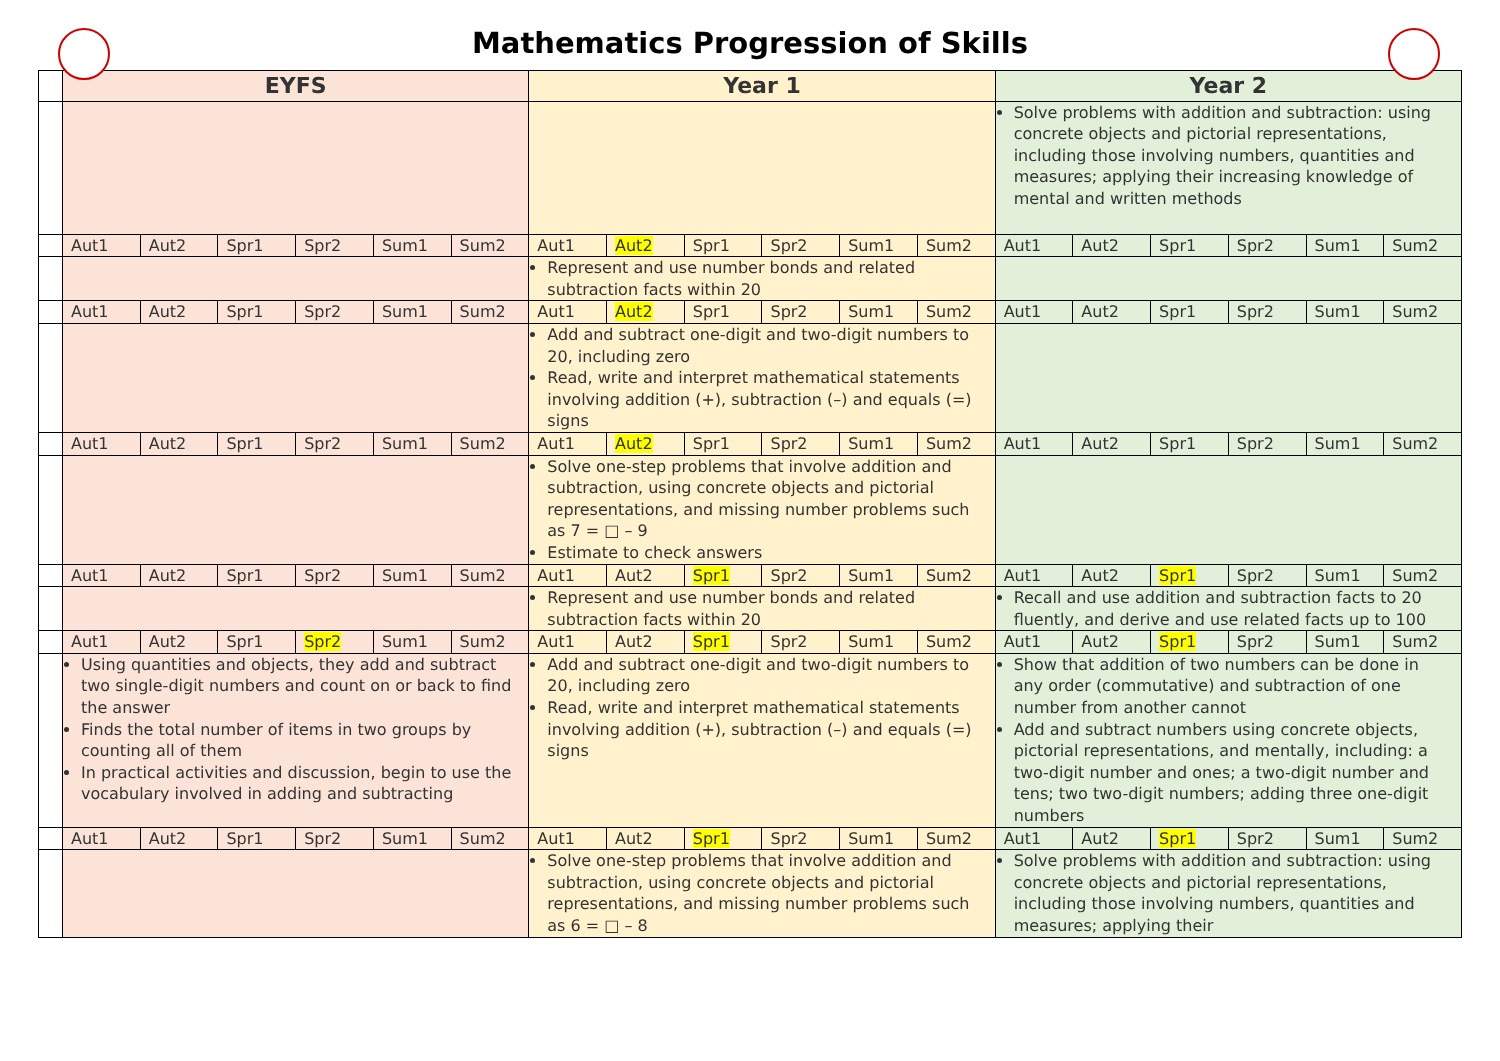Mathematics Progression of Skills
| | EYFS | | | | | | Year 1 | | | | | | Year 2 | | | | | |
| | | | | | | | | | | | | | Solve problems with addition and subtraction: using concrete objects and pictorial representations, including those involving numbers, quantities and measures; applying their increasing knowledge of mental and written methods | | | | | |
| | Aut1 | Aut2 | Spr1 | Spr2 | Sum1 | Sum2 | Aut1 | Aut2 | Spr1 | Spr2 | Sum1 | Sum2 | Aut1 | Aut2 | Spr1 | Spr2 | Sum1 | Sum2 |
| | | | | | | | Represent and use number bonds and related subtraction facts within 20 | | | | | | | | | | | |
| | Aut1 | Aut2 | Spr1 | Spr2 | Sum1 | Sum2 | Aut1 | Aut2 | Spr1 | Spr2 | Sum1 | Sum2 | Aut1 | Aut2 | Spr1 | Spr2 | Sum1 | Sum2 |
| | | | | | | | Add and subtract one-digit and two-digit numbers to 20, including zero Read, write and interpret mathematical statements involving addition (+), subtraction (–) and equals (=) signs | | | | | | | | | | | |
| | Aut1 | Aut2 | Spr1 | Spr2 | Sum1 | Sum2 | Aut1 | Aut2 | Spr1 | Spr2 | Sum1 | Sum2 | Aut1 | Aut2 | Spr1 | Spr2 | Sum1 | Sum2 |
| | | | | | | | Solve one-step problems that involve addition and subtraction, using concrete objects and pictorial representations, and missing number problems such as 7 = □ – 9 Estimate to check answers | | | | | | | | | | | |
| | Aut1 | Aut2 | Spr1 | Spr2 | Sum1 | Sum2 | Aut1 | Aut2 | Spr1 | Spr2 | Sum1 | Sum2 | Aut1 | Aut2 | Spr1 | Spr2 | Sum1 | Sum2 |
| | | | | | | | Represent and use number bonds and related subtraction facts within 20 | | | | | | Recall and use addition and subtraction facts to 20 fluently, and derive and use related facts up to 100 | | | | | |
| | Aut1 | Aut2 | Spr1 | Spr2 | Sum1 | Sum2 | Aut1 | Aut2 | Spr1 | Spr2 | Sum1 | Sum2 | Aut1 | Aut2 | Spr1 | Spr2 | Sum1 | Sum2 |
| | Using quantities and objects, they add and subtract two single-digit numbers and count on or back to find the answer Finds the total number of items in two groups by counting all of them In practical activities and discussion, begin to use the vocabulary involved in adding and subtracting | | | | | | Add and subtract one-digit and two-digit numbers to 20, including zero Read, write and interpret mathematical statements involving addition (+), subtraction (–) and equals (=) signs | | | | | | Show that addition of two numbers can be done in any order (commutative) and subtraction of one number from another cannot Add and subtract numbers using concrete objects, pictorial representations, and mentally, including: a two-digit number and ones; a two-digit number and tens; two two-digit numbers; adding three one-digit numbers | | | | | |
| | Aut1 | Aut2 | Spr1 | Spr2 | Sum1 | Sum2 | Aut1 | Aut2 | Spr1 | Spr2 | Sum1 | Sum2 | Aut1 | Aut2 | Spr1 | Spr2 | Sum1 | Sum2 |
| | | | | | | | Solve one-step problems that involve addition and subtraction, using concrete objects and pictorial representations, and missing number problems such as 6 = □ – 8 | | | | | | Solve problems with addition and subtraction: using concrete objects and pictorial representations, including those involving numbers, quantities and measures; applying their | | | | | |